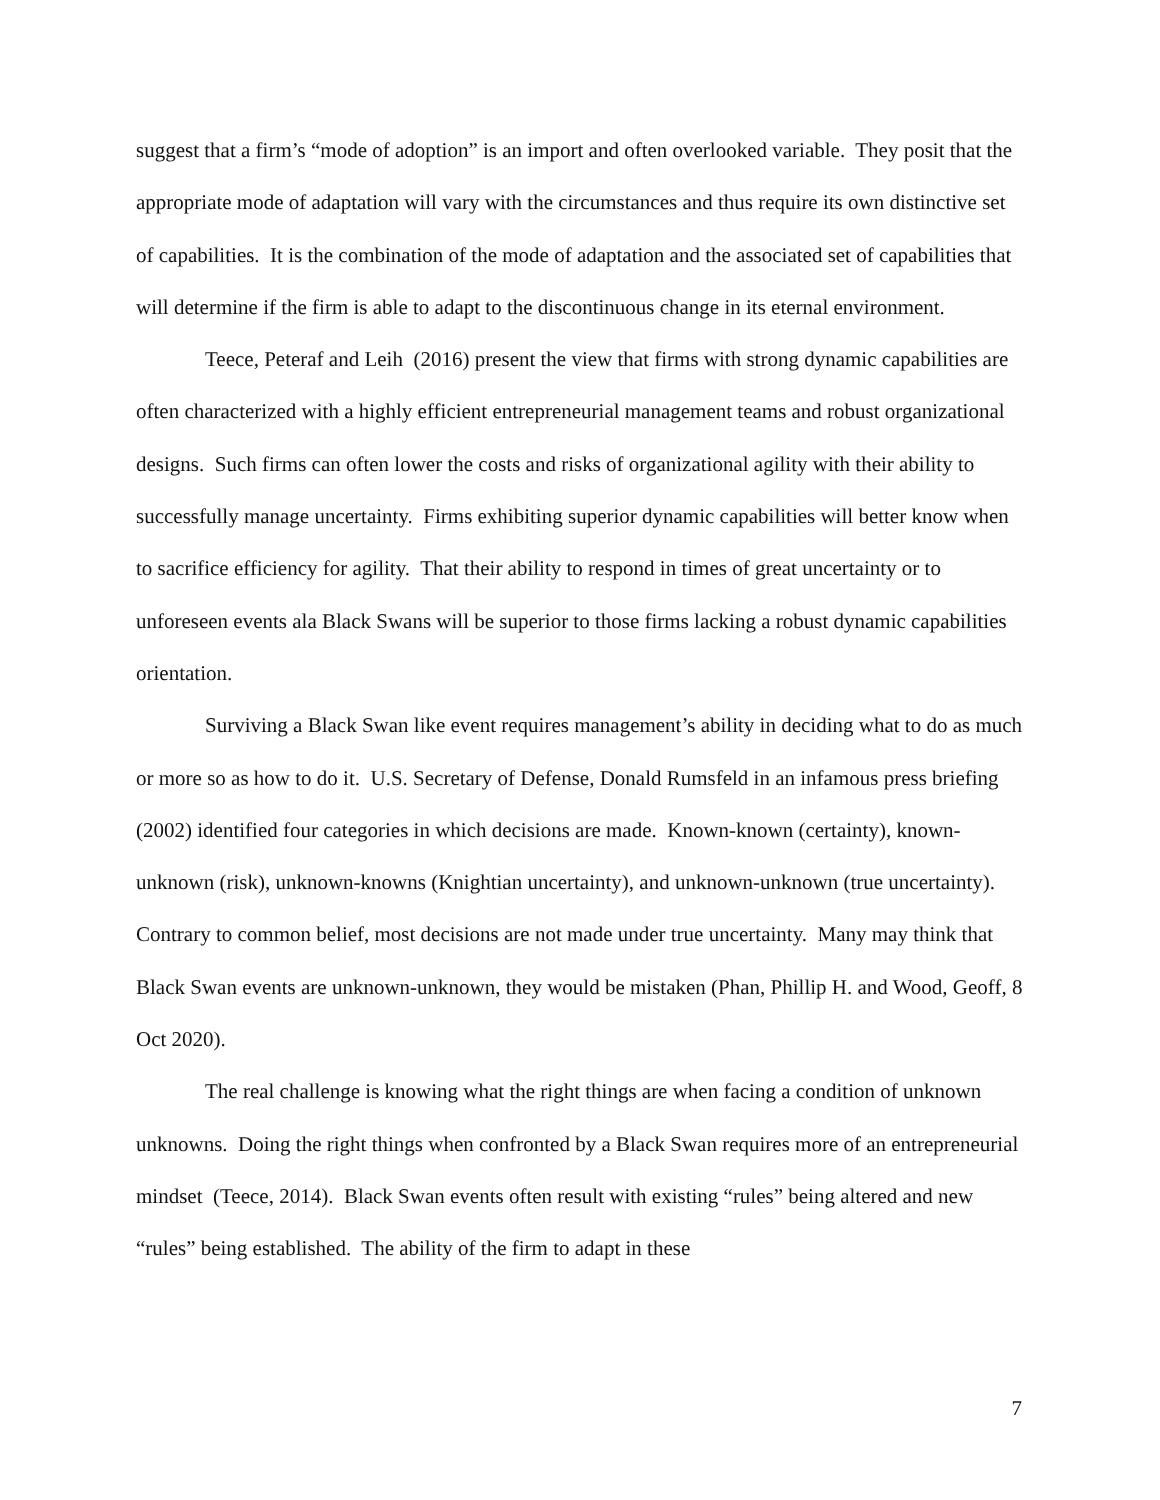suggest that a firm’s “mode of adoption” is an import and often overlooked variable. They posit that the appropriate mode of adaptation will vary with the circumstances and thus require its own distinctive set of capabilities. It is the combination of the mode of adaptation and the associated set of capabilities that will determine if the firm is able to adapt to the discontinuous change in its eternal environment.
Teece, Peteraf and Leih (2016) present the view that firms with strong dynamic capabilities are often characterized with a highly efficient entrepreneurial management teams and robust organizational designs. Such firms can often lower the costs and risks of organizational agility with their ability to successfully manage uncertainty. Firms exhibiting superior dynamic capabilities will better know when to sacrifice efficiency for agility. That their ability to respond in times of great uncertainty or to unforeseen events ala Black Swans will be superior to those firms lacking a robust dynamic capabilities orientation.
Surviving a Black Swan like event requires management’s ability in deciding what to do as much or more so as how to do it. U.S. Secretary of Defense, Donald Rumsfeld in an infamous press briefing (2002) identified four categories in which decisions are made. Known-known (certainty), known-unknown (risk), unknown-knowns (Knightian uncertainty), and unknown-unknown (true uncertainty). Contrary to common belief, most decisions are not made under true uncertainty. Many may think that Black Swan events are unknown-unknown, they would be mistaken (Phan, Phillip H. and Wood, Geoff, 8 Oct 2020).
The real challenge is knowing what the right things are when facing a condition of unknown unknowns. Doing the right things when confronted by a Black Swan requires more of an entrepreneurial mindset (Teece, 2014). Black Swan events often result with existing “rules” being altered and new “rules” being established. The ability of the firm to adapt in these
7